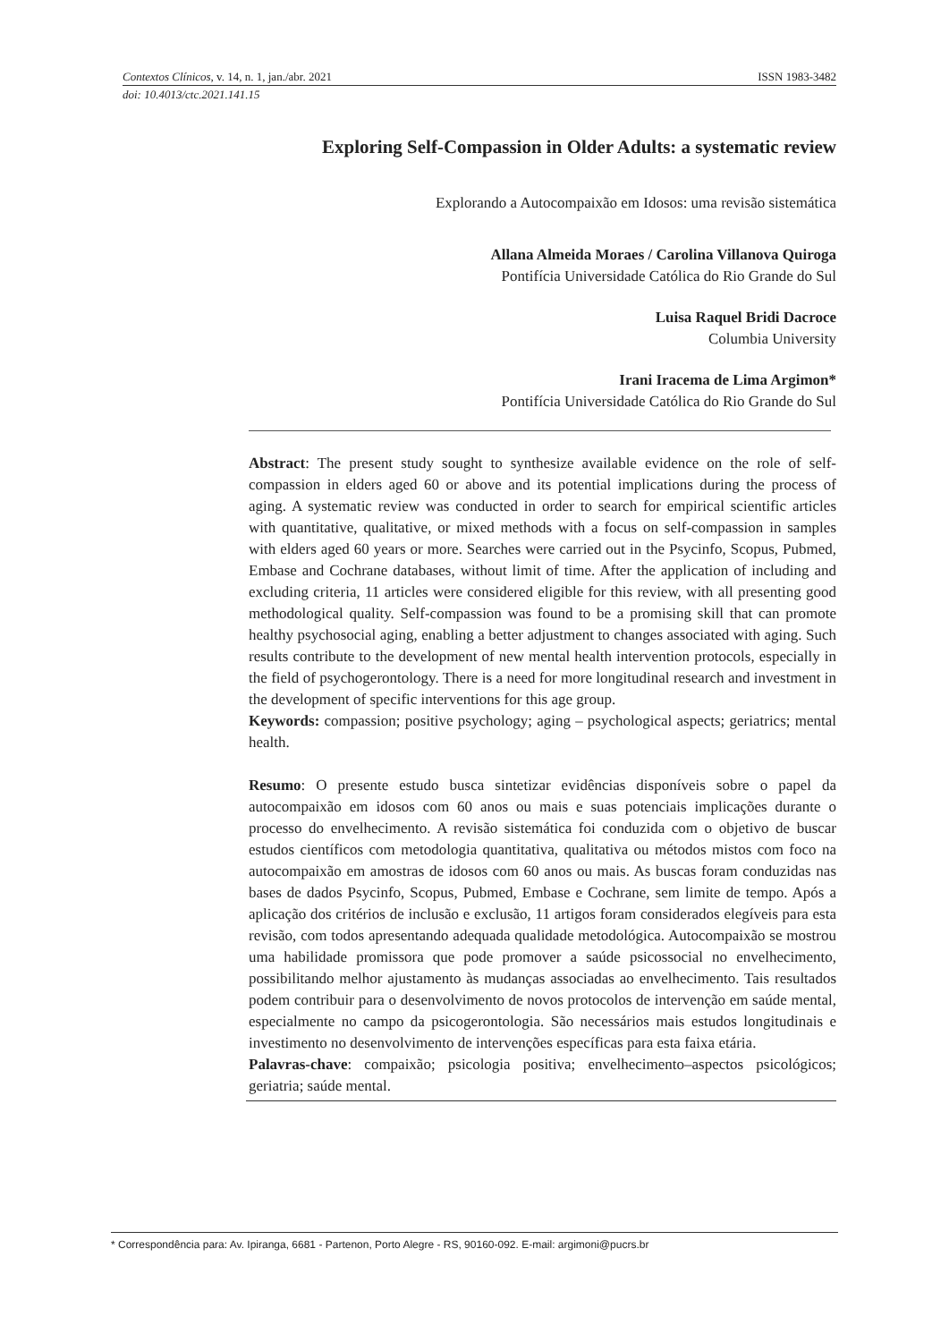Contextos Clínicos, v. 14, n. 1, jan./abr. 2021 ISSN 1983-3482
doi: 10.4013/ctc.2021.141.15
Exploring Self-Compassion in Older Adults: a systematic review
Explorando a Autocompaixão em Idosos: uma revisão sistemática
Allana Almeida Moraes / Carolina Villanova Quiroga
Pontifícia Universidade Católica do Rio Grande do Sul
Luisa Raquel Bridi Dacroce
Columbia University
Irani Iracema de Lima Argimon*
Pontifícia Universidade Católica do Rio Grande do Sul
Abstract: The present study sought to synthesize available evidence on the role of self-compassion in elders aged 60 or above and its potential implications during the process of aging. A systematic review was conducted in order to search for empirical scientific articles with quantitative, qualitative, or mixed methods with a focus on self-compassion in samples with elders aged 60 years or more. Searches were carried out in the Psycinfo, Scopus, Pubmed, Embase and Cochrane databases, without limit of time. After the application of including and excluding criteria, 11 articles were considered eligible for this review, with all presenting good methodological quality. Self-compassion was found to be a promising skill that can promote healthy psychosocial aging, enabling a better adjustment to changes associated with aging. Such results contribute to the development of new mental health intervention protocols, especially in the field of psychogerontology. There is a need for more longitudinal research and investment in the development of specific interventions for this age group.
Keywords: compassion; positive psychology; aging – psychological aspects; geriatrics; mental health.
Resumo: O presente estudo busca sintetizar evidências disponíveis sobre o papel da autocompaixão em idosos com 60 anos ou mais e suas potenciais implicações durante o processo do envelhecimento. A revisão sistemática foi conduzida com o objetivo de buscar estudos científicos com metodologia quantitativa, qualitativa ou métodos mistos com foco na autocompaixão em amostras de idosos com 60 anos ou mais. As buscas foram conduzidas nas bases de dados Psycinfo, Scopus, Pubmed, Embase e Cochrane, sem limite de tempo. Após a aplicação dos critérios de inclusão e exclusão, 11 artigos foram considerados elegíveis para esta revisão, com todos apresentando adequada qualidade metodológica. Autocompaixão se mostrou uma habilidade promissora que pode promover a saúde psicossocial no envelhecimento, possibilitando melhor ajustamento às mudanças associadas ao envelhecimento. Tais resultados podem contribuir para o desenvolvimento de novos protocolos de intervenção em saúde mental, especialmente no campo da psicogerontologia. São necessários mais estudos longitudinais e investimento no desenvolvimento de intervenções específicas para esta faixa etária.
Palavras-chave: compaixão; psicologia positiva; envelhecimento–aspectos psicológicos; geriatria; saúde mental.
* Correspondência para: Av. Ipiranga, 6681 - Partenon, Porto Alegre - RS, 90160-092. E-mail: argimoni@pucrs.br